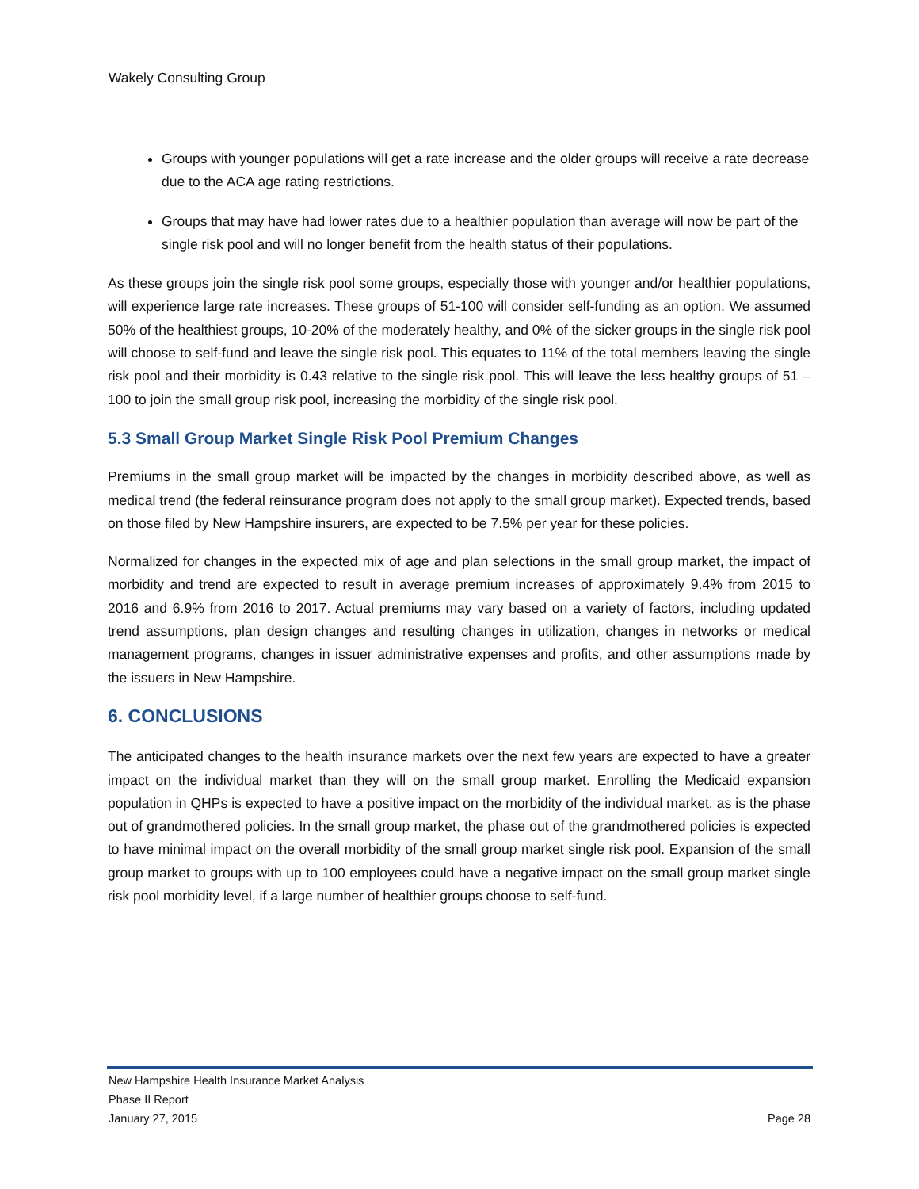Wakely Consulting Group
Groups with younger populations will get a rate increase and the older groups will receive a rate decrease due to the ACA age rating restrictions.
Groups that may have had lower rates due to a healthier population than average will now be part of the single risk pool and will no longer benefit from the health status of their populations.
As these groups join the single risk pool some groups, especially those with younger and/or healthier populations, will experience large rate increases. These groups of 51-100 will consider self-funding as an option. We assumed 50% of the healthiest groups, 10-20% of the moderately healthy, and 0% of the sicker groups in the single risk pool will choose to self-fund and leave the single risk pool. This equates to 11% of the total members leaving the single risk pool and their morbidity is 0.43 relative to the single risk pool. This will leave the less healthy groups of 51 – 100 to join the small group risk pool, increasing the morbidity of the single risk pool.
5.3 Small Group Market Single Risk Pool Premium Changes
Premiums in the small group market will be impacted by the changes in morbidity described above, as well as medical trend (the federal reinsurance program does not apply to the small group market). Expected trends, based on those filed by New Hampshire insurers, are expected to be 7.5% per year for these policies.
Normalized for changes in the expected mix of age and plan selections in the small group market, the impact of morbidity and trend are expected to result in average premium increases of approximately 9.4% from 2015 to 2016 and 6.9% from 2016 to 2017. Actual premiums may vary based on a variety of factors, including updated trend assumptions, plan design changes and resulting changes in utilization, changes in networks or medical management programs, changes in issuer administrative expenses and profits, and other assumptions made by the issuers in New Hampshire.
6. CONCLUSIONS
The anticipated changes to the health insurance markets over the next few years are expected to have a greater impact on the individual market than they will on the small group market. Enrolling the Medicaid expansion population in QHPs is expected to have a positive impact on the morbidity of the individual market, as is the phase out of grandmothered policies. In the small group market, the phase out of the grandmothered policies is expected to have minimal impact on the overall morbidity of the small group market single risk pool. Expansion of the small group market to groups with up to 100 employees could have a negative impact on the small group market single risk pool morbidity level, if a large number of healthier groups choose to self-fund.
New Hampshire Health Insurance Market Analysis
Phase II Report
January 27, 2015 Page 28